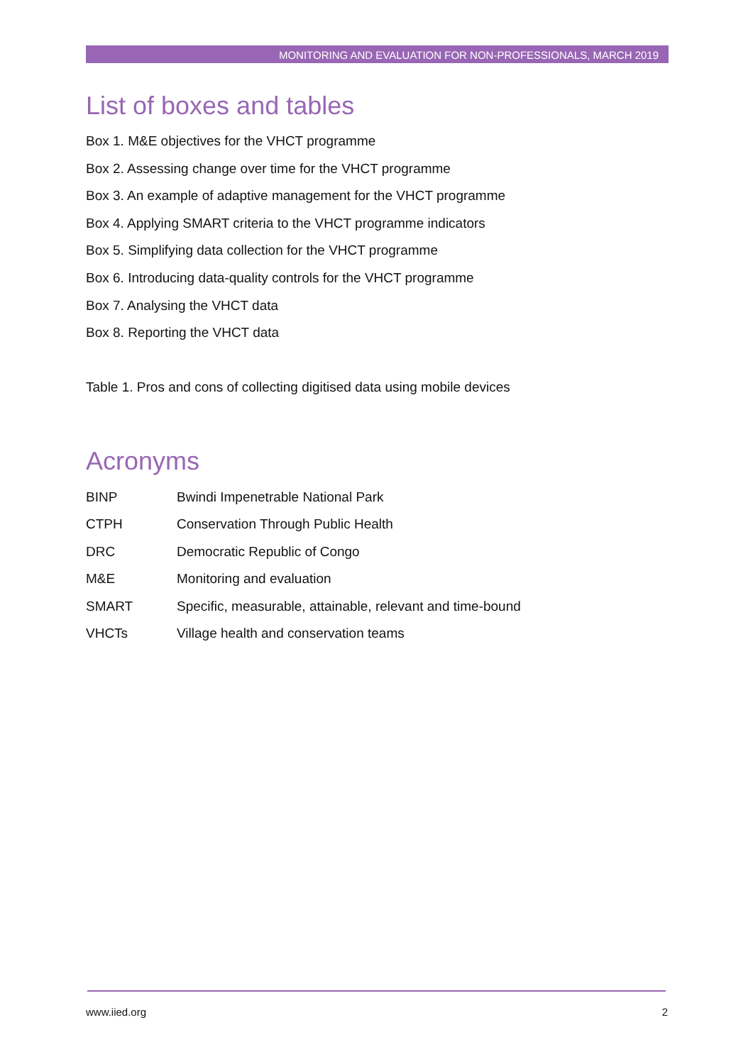MONITORING AND EVALUATION FOR NON-PROFESSIONALS, MARCH 2019
List of boxes and tables
Box 1. M&E objectives for the VHCT programme
Box 2. Assessing change over time for the VHCT programme
Box 3. An example of adaptive management for the VHCT programme
Box 4. Applying SMART criteria to the VHCT programme indicators
Box 5. Simplifying data collection for the VHCT programme
Box 6. Introducing data-quality controls for the VHCT programme
Box 7. Analysing the VHCT data
Box 8. Reporting the VHCT data
Table 1. Pros and cons of collecting digitised data using mobile devices
Acronyms
| BINP | Bwindi Impenetrable National Park |
| CTPH | Conservation Through Public Health |
| DRC | Democratic Republic of Congo |
| M&E | Monitoring and evaluation |
| SMART | Specific, measurable, attainable, relevant and time-bound |
| VHCTs | Village health and conservation teams |
www.iied.org 2